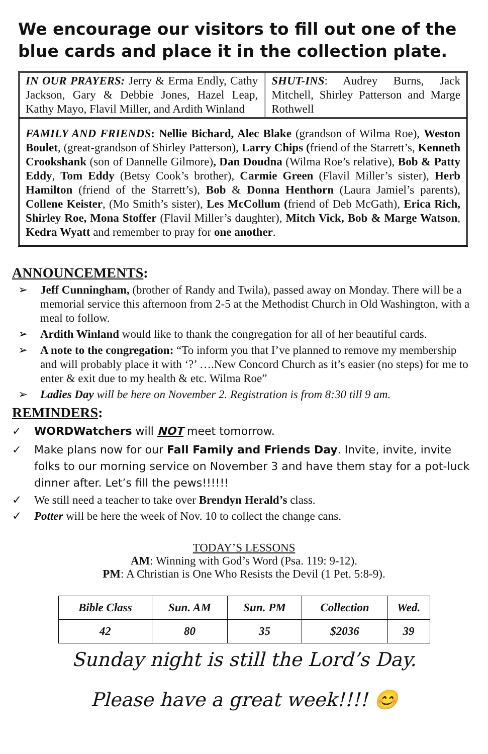We encourage our visitors to fill out one of the blue cards and place it in the collection plate.
IN OUR PRAYERS: Jerry & Erma Endly, Cathy Jackson, Gary & Debbie Jones, Hazel Leap, Kathy Mayo, Flavil Miller, and Ardith Winland
SHUT-INS: Audrey Burns, Jack Mitchell, Shirley Patterson and Marge Rothwell
FAMILY AND FRIENDS: Nellie Bichard, Alec Blake (grandson of Wilma Roe), Weston Boulet, (great-grandson of Shirley Patterson), Larry Chips (friend of the Starrett’s, Kenneth Crookshank (son of Dannelle Gilmore), Dan Doudna (Wilma Roe’s relative), Bob & Patty Eddy, Tom Eddy (Betsy Cook’s brother), Carmie Green (Flavil Miller’s sister), Herb Hamilton (friend of the Starrett’s), Bob & Donna Henthorn (Laura Jamiel’s parents), Collene Keister, (Mo Smith’s sister), Les McCollum (friend of Deb McGath), Erica Rich, Shirley Roe, Mona Stoffer (Flavil Miller’s daughter), Mitch Vick, Bob & Marge Watson, Kedra Wyatt and remember to pray for one another.
ANNOUNCEMENTS:
➢ Jeff Cunningham, (brother of Randy and Twila), passed away on Monday. There will be a memorial service this afternoon from 2-5 at the Methodist Church in Old Washington, with a meal to follow.
➢ Ardith Winland would like to thank the congregation for all of her beautiful cards.
➢ A note to the congregation: “To inform you that I’ve planned to remove my membership and will probably place it with ‘?’ ….New Concord Church as it’s easier (no steps) for me to enter & exit due to my health & etc. Wilma Roe”
➢ Ladies Day will be here on November 2. Registration is from 8:30 till 9 am.
REMINDERS:
✓ WORDWatchers will NOT meet tomorrow.
✓ Make plans now for our Fall Family and Friends Day. Invite, invite, invite folks to our morning service on November 3 and have them stay for a pot-luck dinner after. Let’s fill the pews!!!!!!
✓ We still need a teacher to take over Brendyn Herald’s class.
✓ Potter will be here the week of Nov. 10 to collect the change cans.
TODAY’S LESSONS
AM: Winning with God’s Word (Psa. 119: 9-12).
PM: A Christian is One Who Resists the Devil (1 Pet. 5:8-9).
| Bible Class | Sun. AM | Sun. PM | Collection | Wed. |
| --- | --- | --- | --- | --- |
| 42 | 80 | 35 | $2036 | 39 |
Sunday night is still the Lord’s Day.
Please have a great week!!!! 😊